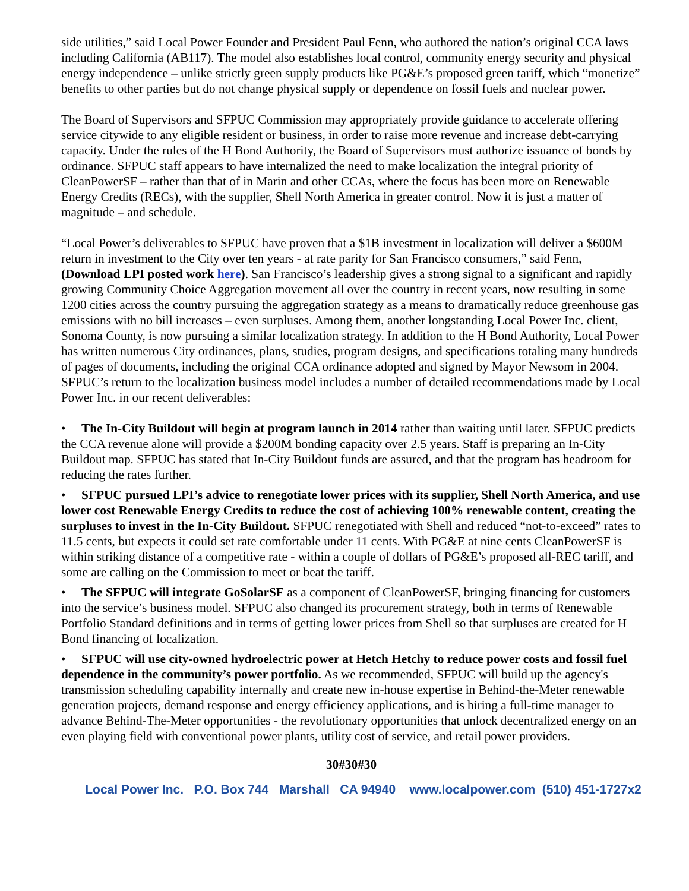side utilities,” said Local Power Founder and President Paul Fenn, who authored the nation’s original CCA laws including California (AB117). The model also establishes local control, community energy security and physical energy independence – unlike strictly green supply products like PG&E’s proposed green tariff, which “monetize” benefits to other parties but do not change physical supply or dependence on fossil fuels and nuclear power.
The Board of Supervisors and SFPUC Commission may appropriately provide guidance to accelerate offering service citywide to any eligible resident or business, in order to raise more revenue and increase debt-carrying capacity. Under the rules of the H Bond Authority, the Board of Supervisors must authorize issuance of bonds by ordinance. SFPUC staff appears to have internalized the need to make localization the integral priority of CleanPowerSF – rather than that of in Marin and other CCAs, where the focus has been more on Renewable Energy Credits (RECs), with the supplier, Shell North America in greater control. Now it is just a matter of magnitude – and schedule.
“Local Power’s deliverables to SFPUC have proven that a $1B investment in localization will deliver a $600M return in investment to the City over ten years - at rate parity for San Francisco consumers,” said Fenn, (Download LPI posted work here). San Francisco’s leadership gives a strong signal to a significant and rapidly growing Community Choice Aggregation movement all over the country in recent years, now resulting in some 1200 cities across the country pursuing the aggregation strategy as a means to dramatically reduce greenhouse gas emissions with no bill increases – even surpluses. Among them, another longstanding Local Power Inc. client, Sonoma County, is now pursuing a similar localization strategy. In addition to the H Bond Authority, Local Power has written numerous City ordinances, plans, studies, program designs, and specifications totaling many hundreds of pages of documents, including the original CCA ordinance adopted and signed by Mayor Newsom in 2004. SFPUC’s return to the localization business model includes a number of detailed recommendations made by Local Power Inc. in our recent deliverables:
• The In-City Buildout will begin at program launch in 2014 rather than waiting until later. SFPUC predicts the CCA revenue alone will provide a $200M bonding capacity over 2.5 years. Staff is preparing an In-City Buildout map. SFPUC has stated that In-City Buildout funds are assured, and that the program has headroom for reducing the rates further.
• SFPUC pursued LPI’s advice to renegotiate lower prices with its supplier, Shell North America, and use lower cost Renewable Energy Credits to reduce the cost of achieving 100% renewable content, creating the surpluses to invest in the In-City Buildout. SFPUC renegotiated with Shell and reduced “not-to-exceed” rates to 11.5 cents, but expects it could set rate comfortable under 11 cents. With PG&E at nine cents CleanPowerSF is within striking distance of a competitive rate - within a couple of dollars of PG&E’s proposed all-REC tariff, and some are calling on the Commission to meet or beat the tariff.
• The SFPUC will integrate GoSolarSF as a component of CleanPowerSF, bringing financing for customers into the service’s business model. SFPUC also changed its procurement strategy, both in terms of Renewable Portfolio Standard definitions and in terms of getting lower prices from Shell so that surpluses are created for H Bond financing of localization.
• SFPUC will use city-owned hydroelectric power at Hetch Hetchy to reduce power costs and fossil fuel dependence in the community’s power portfolio. As we recommended, SFPUC will build up the agency's transmission scheduling capability internally and create new in-house expertise in Behind-the-Meter renewable generation projects, demand response and energy efficiency applications, and is hiring a full-time manager to advance Behind-The-Meter opportunities - the revolutionary opportunities that unlock decentralized energy on an even playing field with conventional power plants, utility cost of service, and retail power providers.
30#30#30
Local Power Inc. P.O. Box 744 Marshall CA 94940 www.localpower.com (510) 451-1727x2